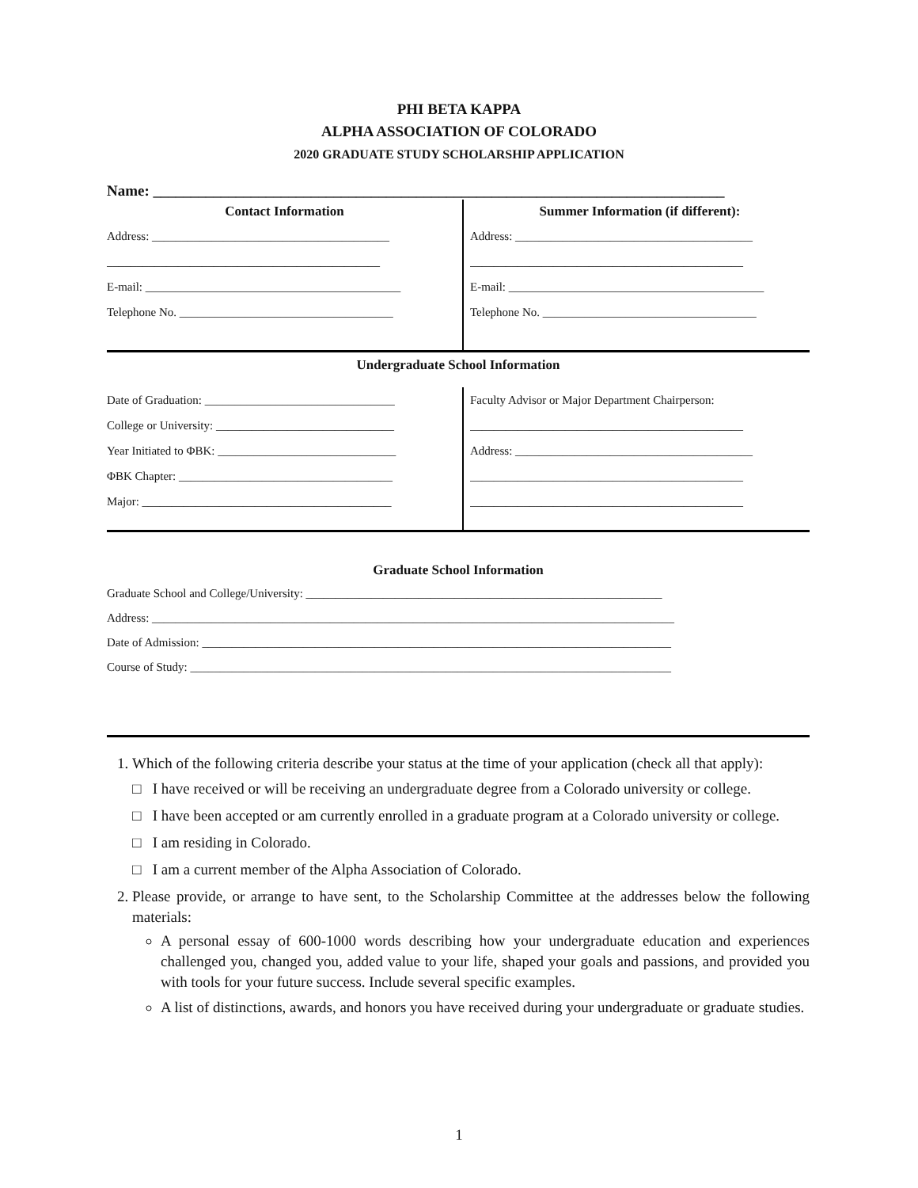PHI BETA KAPPA
ALPHA ASSOCIATION OF COLORADO
2020 GRADUATE STUDY SCHOLARSHIP APPLICATION
Name: ____________________________________________________________________________
Contact Information
Address: ________________________________________
______________________________________________
E-mail: ___________________________________________
Telephone No. ____________________________________
Summer Information (if different):
Address: ________________________________________
______________________________________________
E-mail: ___________________________________________
Telephone No. ____________________________________
Undergraduate School Information
Date of Graduation: ________________________________
College or University: ______________________________
Year Initiated to ΦBK: ______________________________
ΦBK Chapter: ____________________________________
Major: __________________________________________
Faculty Advisor or Major Department Chairperson:
______________________________________________
Address: ________________________________________
______________________________________________
______________________________________________
Graduate School Information
Graduate School and College/University: ____________________________________________________________
Address: ________________________________________________________________________________________
Date of Admission: _______________________________________________________________________________
Course of Study: _________________________________________________________________________________
1. Which of the following criteria describe your status at the time of your application (check all that apply):
□ I have received or will be receiving an undergraduate degree from a Colorado university or college.
□ I have been accepted or am currently enrolled in a graduate program at a Colorado university or college.
□ I am residing in Colorado.
□ I am a current member of the Alpha Association of Colorado.
2. Please provide, or arrange to have sent, to the Scholarship Committee at the addresses below the following materials:
A personal essay of 600-1000 words describing how your undergraduate education and experiences challenged you, changed you, added value to your life, shaped your goals and passions, and provided you with tools for your future success. Include several specific examples.
A list of distinctions, awards, and honors you have received during your undergraduate or graduate studies.
1